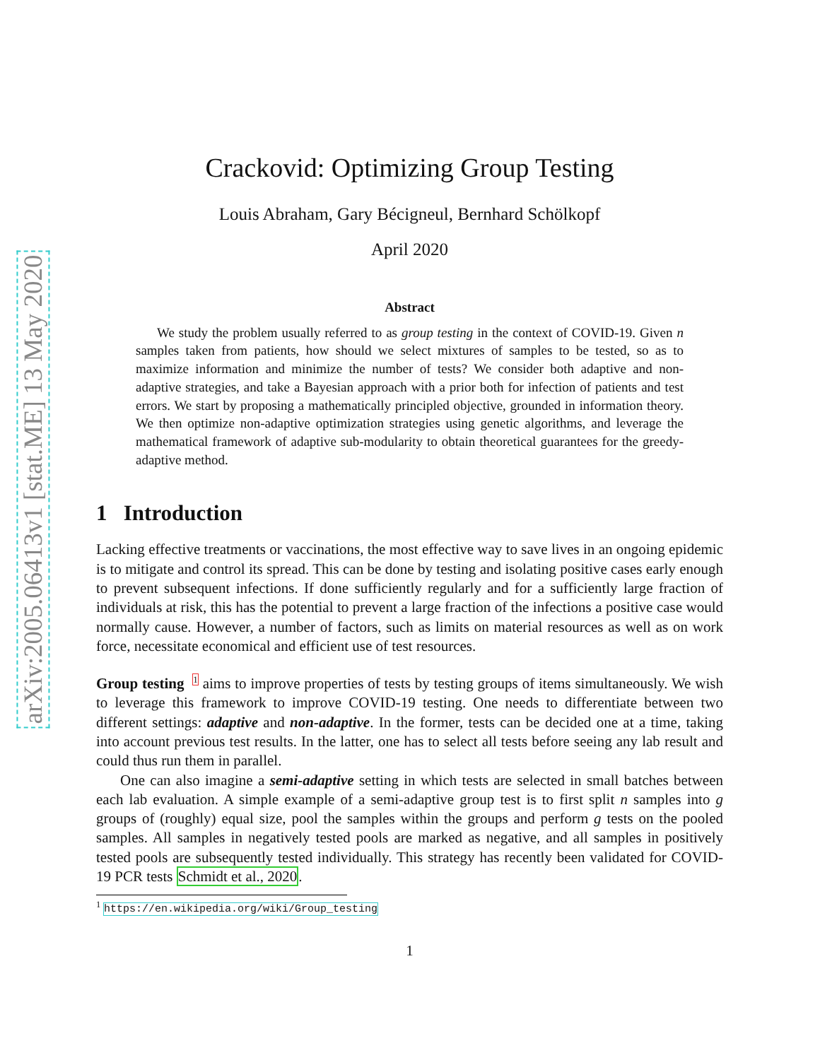arXiv:2005.06413v1 [stat.ME] 13 May 2020
Crackovid: Optimizing Group Testing
Louis Abraham, Gary Bécigneul, Bernhard Schölkopf
April 2020
Abstract
We study the problem usually referred to as group testing in the context of COVID-19. Given n samples taken from patients, how should we select mixtures of samples to be tested, so as to maximize information and minimize the number of tests? We consider both adaptive and non-adaptive strategies, and take a Bayesian approach with a prior both for infection of patients and test errors. We start by proposing a mathematically principled objective, grounded in information theory. We then optimize non-adaptive optimization strategies using genetic algorithms, and leverage the mathematical framework of adaptive sub-modularity to obtain theoretical guarantees for the greedy-adaptive method.
1 Introduction
Lacking effective treatments or vaccinations, the most effective way to save lives in an ongoing epidemic is to mitigate and control its spread. This can be done by testing and isolating positive cases early enough to prevent subsequent infections. If done sufficiently regularly and for a sufficiently large fraction of individuals at risk, this has the potential to prevent a large fraction of the infections a positive case would normally cause. However, a number of factors, such as limits on material resources as well as on work force, necessitate economical and efficient use of test resources.
Group testing <sup>1</sup> aims to improve properties of tests by testing groups of items simultaneously. We wish to leverage this framework to improve COVID-19 testing. One needs to differentiate between two different settings: adaptive and non-adaptive. In the former, tests can be decided one at a time, taking into account previous test results. In the latter, one has to select all tests before seeing any lab result and could thus run them in parallel.
One can also imagine a semi-adaptive setting in which tests are selected in small batches between each lab evaluation. A simple example of a semi-adaptive group test is to first split n samples into g groups of (roughly) equal size, pool the samples within the groups and perform g tests on the pooled samples. All samples in negatively tested pools are marked as negative, and all samples in positively tested pools are subsequently tested individually. This strategy has recently been validated for COVID-19 PCR tests Schmidt et al., 2020.
<sup>1</sup> https://en.wikipedia.org/wiki/Group_testing
1